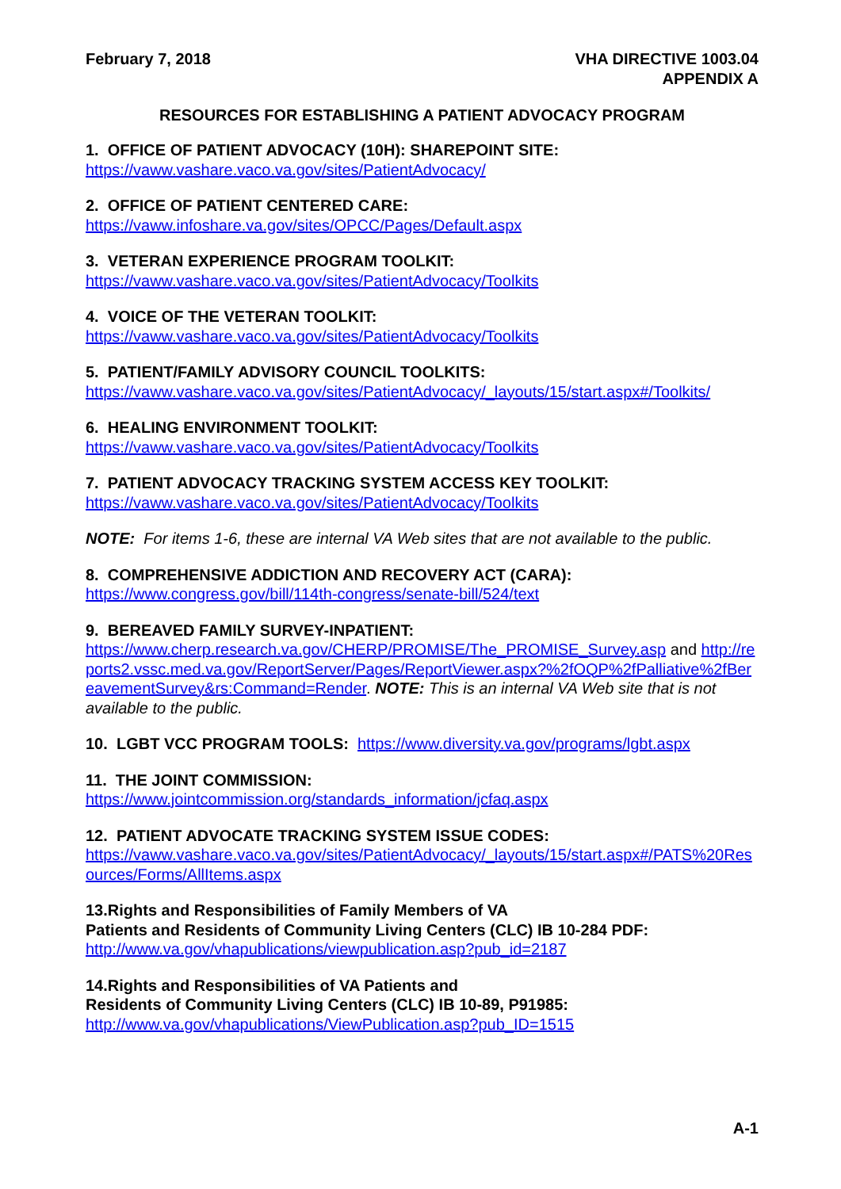February 7, 2018 VHA DIRECTIVE 1003.04
APPENDIX A
RESOURCES FOR ESTABLISHING A PATIENT ADVOCACY PROGRAM
1. OFFICE OF PATIENT ADVOCACY (10H): SHAREPOINT SITE:
https://vaww.vashare.vaco.va.gov/sites/PatientAdvocacy/
2. OFFICE OF PATIENT CENTERED CARE:
https://vaww.infoshare.va.gov/sites/OPCC/Pages/Default.aspx
3. VETERAN EXPERIENCE PROGRAM TOOLKIT:
https://vaww.vashare.vaco.va.gov/sites/PatientAdvocacy/Toolkits
4. VOICE OF THE VETERAN TOOLKIT:
https://vaww.vashare.vaco.va.gov/sites/PatientAdvocacy/Toolkits
5. PATIENT/FAMILY ADVISORY COUNCIL TOOLKITS:
https://vaww.vashare.vaco.va.gov/sites/PatientAdvocacy/_layouts/15/start.aspx#/Toolkits/
6. HEALING ENVIRONMENT TOOLKIT:
https://vaww.vashare.vaco.va.gov/sites/PatientAdvocacy/Toolkits
7. PATIENT ADVOCACY TRACKING SYSTEM ACCESS KEY TOOLKIT:
https://vaww.vashare.vaco.va.gov/sites/PatientAdvocacy/Toolkits
NOTE: For items 1-6, these are internal VA Web sites that are not available to the public.
8. COMPREHENSIVE ADDICTION AND RECOVERY ACT (CARA):
https://www.congress.gov/bill/114th-congress/senate-bill/524/text
9. BEREAVED FAMILY SURVEY-INPATIENT:
https://www.cherp.research.va.gov/CHERP/PROMISE/The_PROMISE_Survey.asp and http://reports2.vssc.med.va.gov/ReportServer/Pages/ReportViewer.aspx?%2fOQP%2fPalliative%2fBereavementSurvey&rs:Command=Render. NOTE: This is an internal VA Web site that is not available to the public.
10. LGBT VCC PROGRAM TOOLS: https://www.diversity.va.gov/programs/lgbt.aspx
11. THE JOINT COMMISSION:
https://www.jointcommission.org/standards_information/jcfaq.aspx
12. PATIENT ADVOCATE TRACKING SYSTEM ISSUE CODES:
https://vaww.vashare.vaco.va.gov/sites/PatientAdvocacy/_layouts/15/start.aspx#/PATS%20Resources/Forms/AllItems.aspx
13.Rights and Responsibilities of Family Members of VA
Patients and Residents of Community Living Centers (CLC) IB 10-284 PDF:
http://www.va.gov/vhapublications/viewpublication.asp?pub_id=2187
14.Rights and Responsibilities of VA Patients and
Residents of Community Living Centers (CLC) IB 10-89, P91985:
http://www.va.gov/vhapublications/ViewPublication.asp?pub_ID=1515
A-1